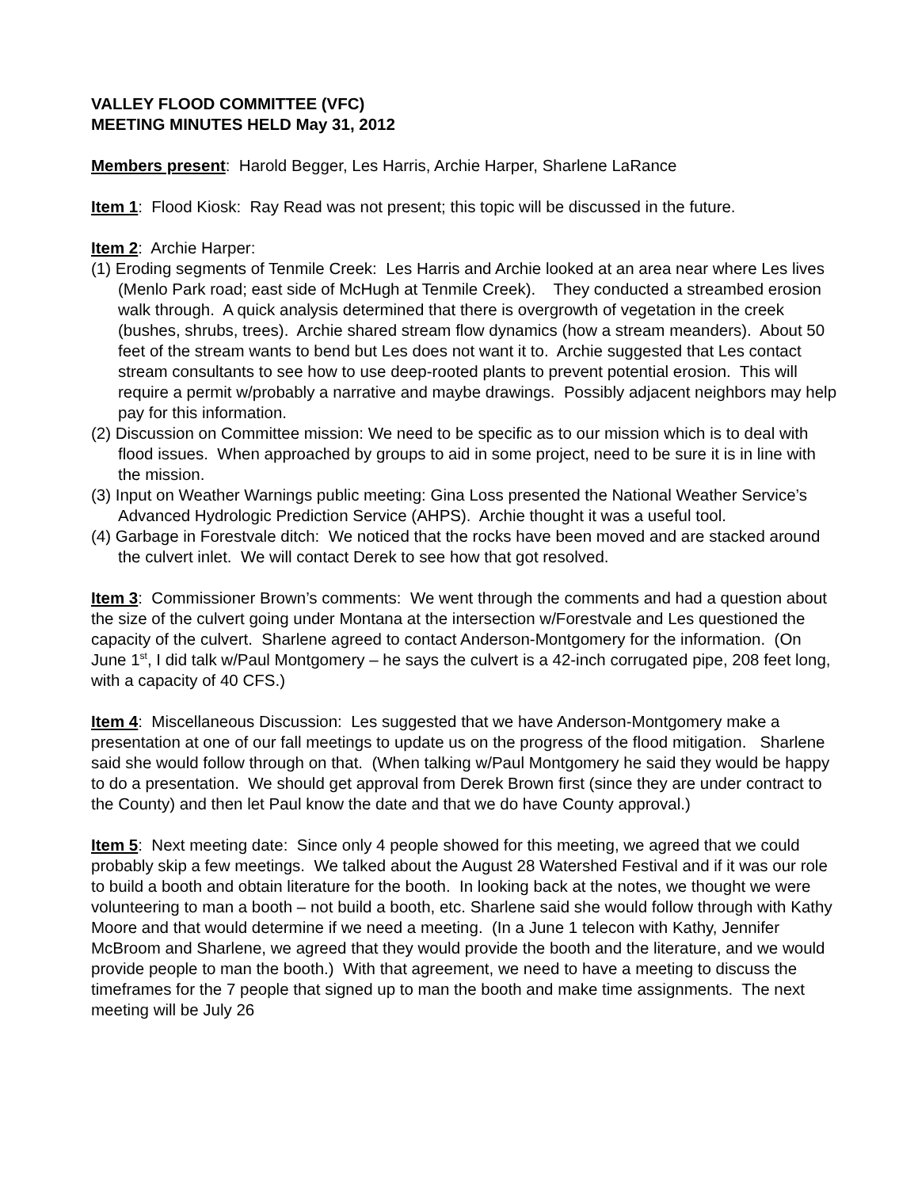VALLEY FLOOD COMMITTEE (VFC)
MEETING MINUTES HELD May 31, 2012
Members present: Harold Begger, Les Harris, Archie Harper, Sharlene LaRance
Item 1: Flood Kiosk: Ray Read was not present; this topic will be discussed in the future.
Item 2: Archie Harper:
(1) Eroding segments of Tenmile Creek: Les Harris and Archie looked at an area near where Les lives (Menlo Park road; east side of McHugh at Tenmile Creek). They conducted a streambed erosion walk through. A quick analysis determined that there is overgrowth of vegetation in the creek (bushes, shrubs, trees). Archie shared stream flow dynamics (how a stream meanders). About 50 feet of the stream wants to bend but Les does not want it to. Archie suggested that Les contact stream consultants to see how to use deep-rooted plants to prevent potential erosion. This will require a permit w/probably a narrative and maybe drawings. Possibly adjacent neighbors may help pay for this information.
(2) Discussion on Committee mission: We need to be specific as to our mission which is to deal with flood issues. When approached by groups to aid in some project, need to be sure it is in line with the mission.
(3) Input on Weather Warnings public meeting: Gina Loss presented the National Weather Service’s Advanced Hydrologic Prediction Service (AHPS). Archie thought it was a useful tool.
(4) Garbage in Forestvale ditch: We noticed that the rocks have been moved and are stacked around the culvert inlet. We will contact Derek to see how that got resolved.
Item 3: Commissioner Brown’s comments: We went through the comments and had a question about the size of the culvert going under Montana at the intersection w/Forestvale and Les questioned the capacity of the culvert. Sharlene agreed to contact Anderson-Montgomery for the information. (On June 1<sup>st</sup>, I did talk w/Paul Montgomery – he says the culvert is a 42-inch corrugated pipe, 208 feet long, with a capacity of 40 CFS.)
Item 4: Miscellaneous Discussion: Les suggested that we have Anderson-Montgomery make a presentation at one of our fall meetings to update us on the progress of the flood mitigation. Sharlene said she would follow through on that. (When talking w/Paul Montgomery he said they would be happy to do a presentation. We should get approval from Derek Brown first (since they are under contract to the County) and then let Paul know the date and that we do have County approval.)
Item 5: Next meeting date: Since only 4 people showed for this meeting, we agreed that we could probably skip a few meetings. We talked about the August 28 Watershed Festival and if it was our role to build a booth and obtain literature for the booth. In looking back at the notes, we thought we were volunteering to man a booth – not build a booth, etc. Sharlene said she would follow through with Kathy Moore and that would determine if we need a meeting. (In a June 1 telecon with Kathy, Jennifer McBroom and Sharlene, we agreed that they would provide the booth and the literature, and we would provide people to man the booth.) With that agreement, we need to have a meeting to discuss the timeframes for the 7 people that signed up to man the booth and make time assignments. The next meeting will be July 26